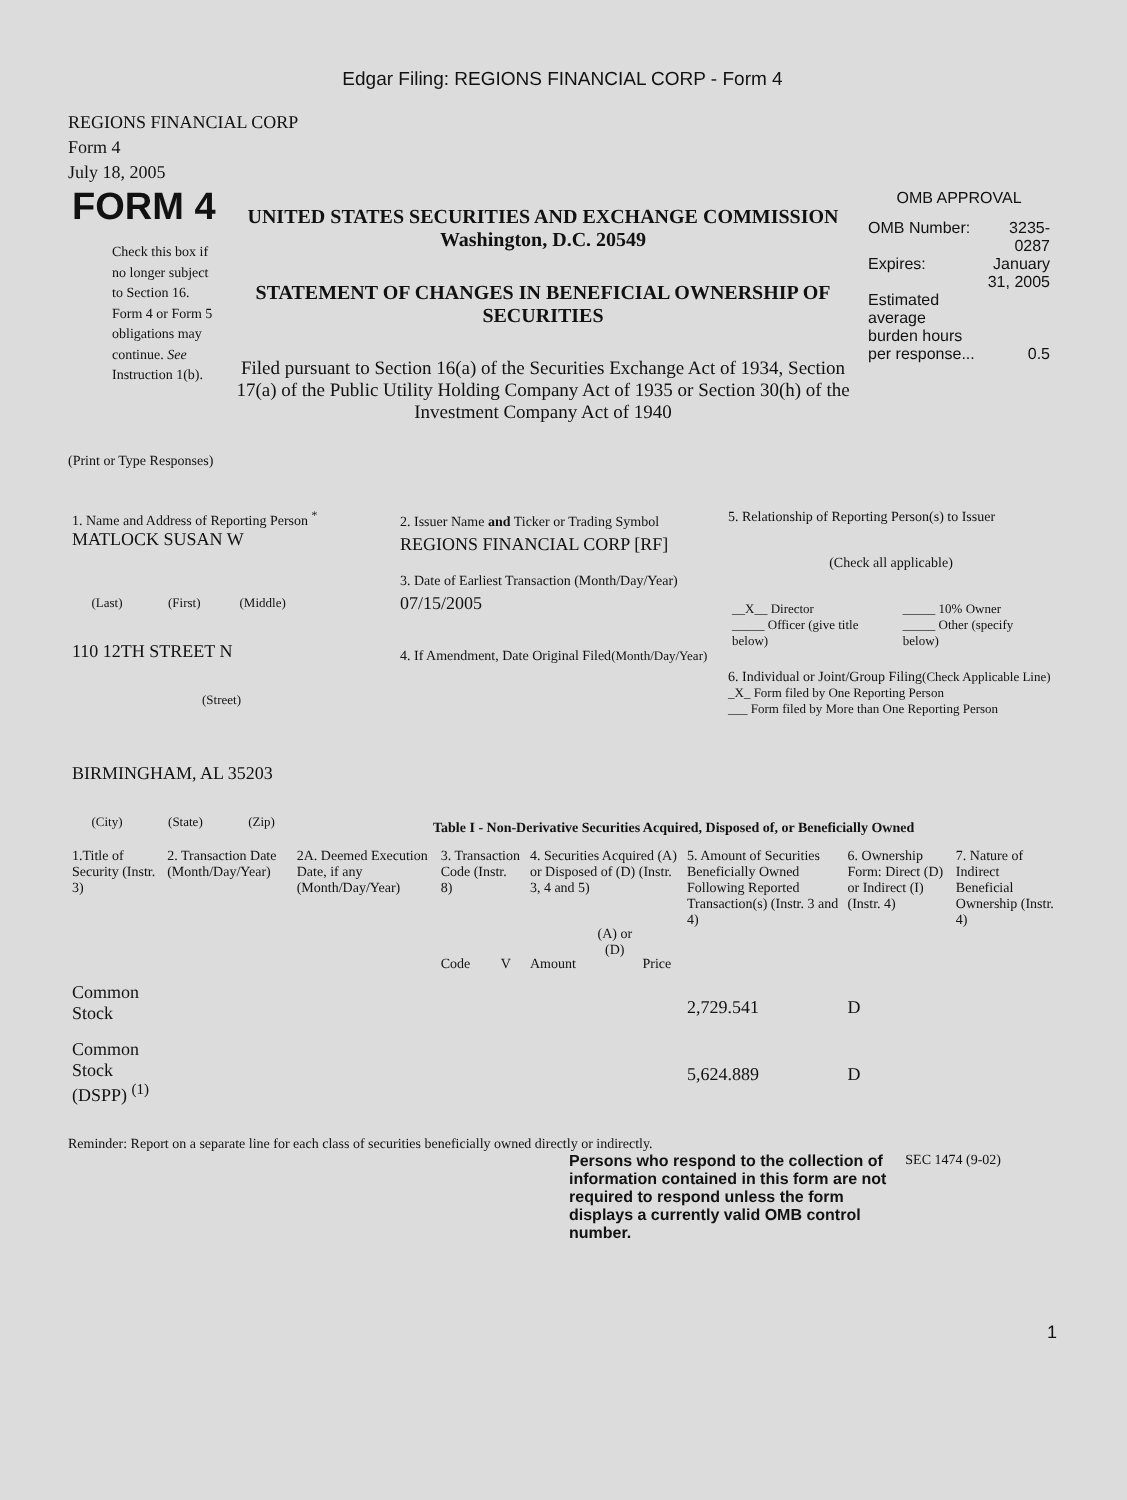Edgar Filing: REGIONS FINANCIAL CORP - Form 4
REGIONS FINANCIAL CORP
Form 4
July 18, 2005
| FORM 4 Check this box if no longer subject to Section 16. Form 4 or Form 5 obligations may continue. See Instruction 1(b). | UNITED STATES SECURITIES AND EXCHANGE COMMISSION Washington, D.C. 20549 STATEMENT OF CHANGES IN BENEFICIAL OWNERSHIP OF SECURITIES Filed pursuant to Section 16(a) of the Securities Exchange Act of 1934, Section 17(a) of the Public Utility Holding Company Act of 1935 or Section 30(h) of the Investment Company Act of 1940 | OMB APPROVAL / OMB Number: / 3235-0287 / / Expires: / January 31, 2005 / / Estimated average burden hours per response... / 0.5 / |
(Print or Type Responses)
| 1. Name and Address of Reporting Person <sup>*</sup> MATLOCK SUSAN W (Last) (First) (Middle) 110 12TH STREET N (Street) BIRMINGHAM, AL 35203 (City) (State) (Zip) | 2. Issuer Name and Ticker or Trading Symbol REGIONS FINANCIAL CORP [RF] 3. Date of Earliest Transaction (Month/Day/Year) 07/15/2005 4. If Amendment, Date Original Filed (Month/Day/Year) | 5. Relationship of Reporting Person(s) to Issuer (Check all applicable) / __X__ Director / _____ 10% Owner / / _____ Officer (give title below) / _____ Other (specify below) / 6. Individual or Joint/Group Filing (Check Applicable Line) _X_ Form filed by One Reporting Person ___ Form filed by More than One Reporting Person |
Table I - Non-Derivative Securities Acquired, Disposed of, or Beneficially Owned
| 1.Title of Security (Instr. 3) | 2. Transaction Date (Month/Day/Year) | 2A. Deemed Execution Date, if any (Month/Day/Year) | 3. Transaction Code (Instr. 8) | | 4. Securities Acquired (A) or Disposed of (D) (Instr. 3, 4 and 5) | | | 5. Amount of Securities Beneficially Owned Following Reported Transaction(s) (Instr. 3 and 4) | 6. Ownership Form: Direct (D) or Indirect (I) (Instr. 4) | 7. Nature of Indirect Beneficial Ownership (Instr. 4) |
| --- | --- | --- | --- | --- | --- | --- | --- | --- | --- | --- |
| | | | Code | V | Amount | (A) or (D) | Price | | | |
| Common Stock | | | | | | | | 2,729.541 | D | |
| Common Stock (DSPP) <sup>(1)</sup> | | | | | | | | 5,624.889 | D | |
Reminder: Report on a separate line for each class of securities beneficially owned directly or indirectly.
| Persons who respond to the collection of information contained in this form are not required to respond unless the form displays a currently valid OMB control number. | SEC 1474 (9-02) |
1